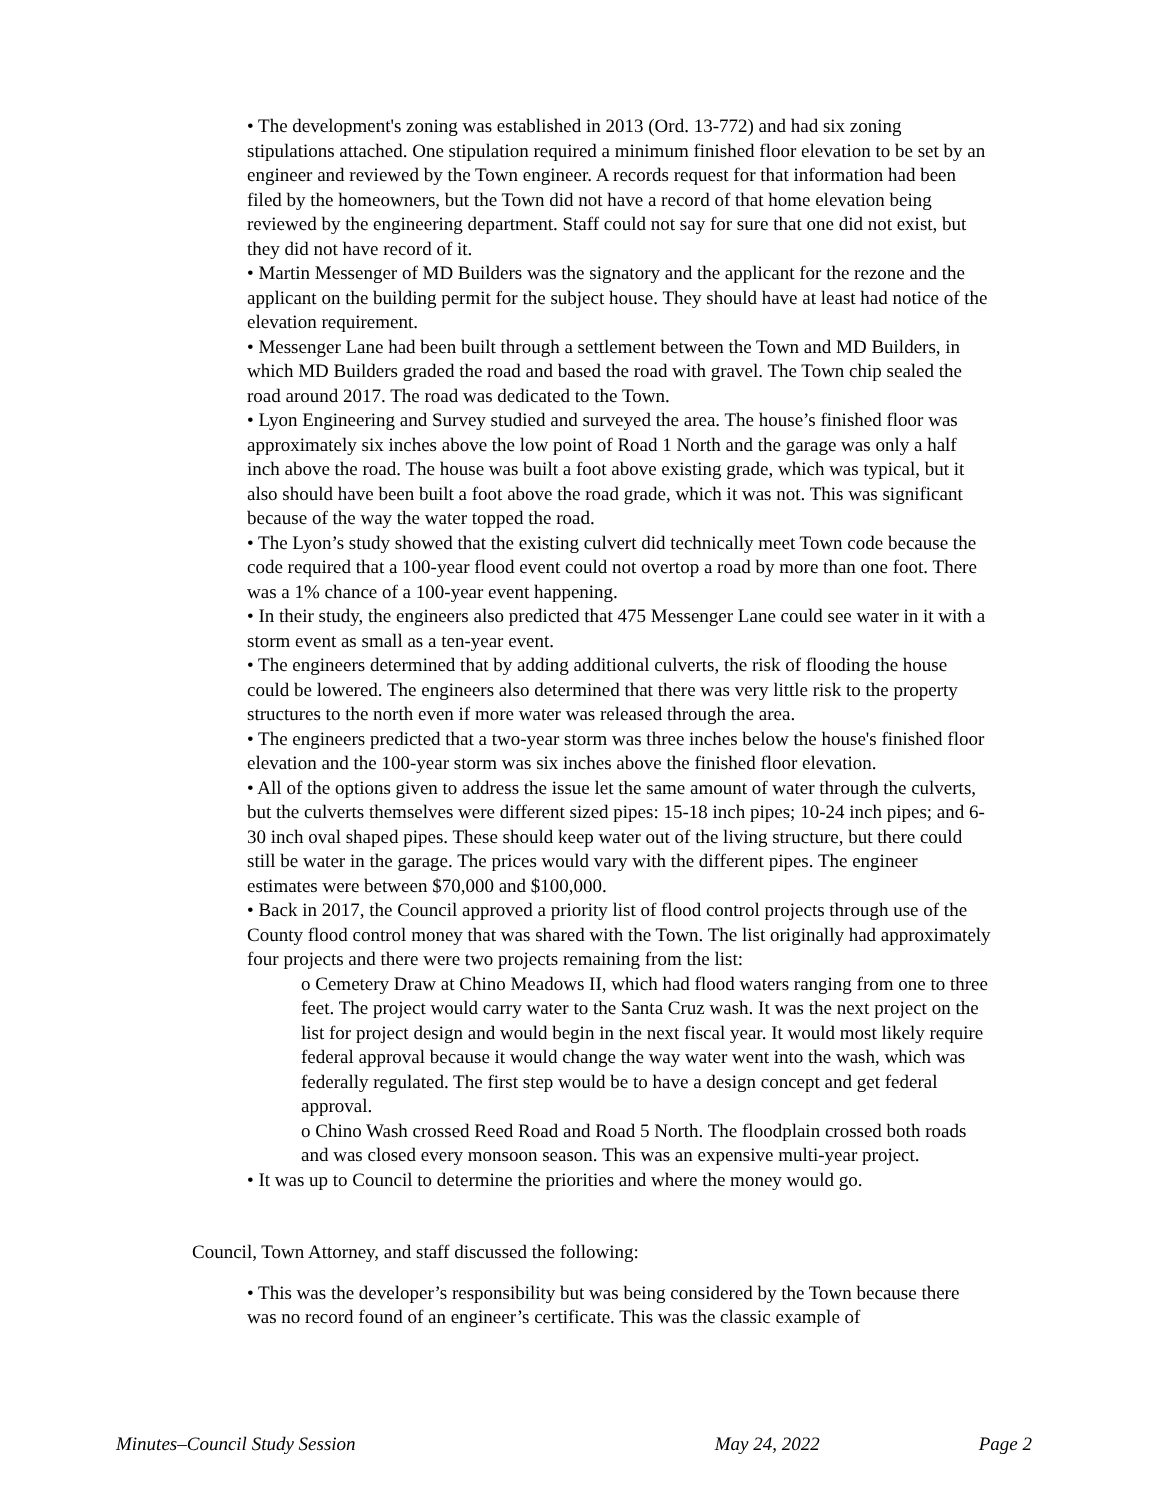• The development's zoning was established in 2013 (Ord. 13-772) and had six zoning stipulations attached. One stipulation required a minimum finished floor elevation to be set by an engineer and reviewed by the Town engineer. A records request for that information had been filed by the homeowners, but the Town did not have a record of that home elevation being reviewed by the engineering department. Staff could not say for sure that one did not exist, but they did not have record of it.
• Martin Messenger of MD Builders was the signatory and the applicant for the rezone and the applicant on the building permit for the subject house. They should have at least had notice of the elevation requirement.
• Messenger Lane had been built through a settlement between the Town and MD Builders, in which MD Builders graded the road and based the road with gravel. The Town chip sealed the road around 2017. The road was dedicated to the Town.
• Lyon Engineering and Survey studied and surveyed the area. The house’s finished floor was approximately six inches above the low point of Road 1 North and the garage was only a half inch above the road. The house was built a foot above existing grade, which was typical, but it also should have been built a foot above the road grade, which it was not. This was significant because of the way the water topped the road.
• The Lyon’s study showed that the existing culvert did technically meet Town code because the code required that a 100-year flood event could not overtop a road by more than one foot. There was a 1% chance of a 100-year event happening.
• In their study, the engineers also predicted that 475 Messenger Lane could see water in it with a storm event as small as a ten-year event.
• The engineers determined that by adding additional culverts, the risk of flooding the house could be lowered. The engineers also determined that there was very little risk to the property structures to the north even if more water was released through the area.
• The engineers predicted that a two-year storm was three inches below the house's finished floor elevation and the 100-year storm was six inches above the finished floor elevation.
• All of the options given to address the issue let the same amount of water through the culverts, but the culverts themselves were different sized pipes: 15-18 inch pipes; 10-24 inch pipes; and 6-30 inch oval shaped pipes. These should keep water out of the living structure, but there could still be water in the garage. The prices would vary with the different pipes. The engineer estimates were between $70,000 and $100,000.
• Back in 2017, the Council approved a priority list of flood control projects through use of the County flood control money that was shared with the Town. The list originally had approximately four projects and there were two projects remaining from the list:
o Cemetery Draw at Chino Meadows II, which had flood waters ranging from one to three feet. The project would carry water to the Santa Cruz wash. It was the next project on the list for project design and would begin in the next fiscal year. It would most likely require federal approval because it would change the way water went into the wash, which was federally regulated. The first step would be to have a design concept and get federal approval.
o Chino Wash crossed Reed Road and Road 5 North. The floodplain crossed both roads and was closed every monsoon season. This was an expensive multi-year project.
• It was up to Council to determine the priorities and where the money would go.
Council, Town Attorney, and staff discussed the following:
• This was the developer’s responsibility but was being considered by the Town because there was no record found of an engineer’s certificate. This was the classic example of
Minutes–Council Study Session May 24, 2022 Page 2